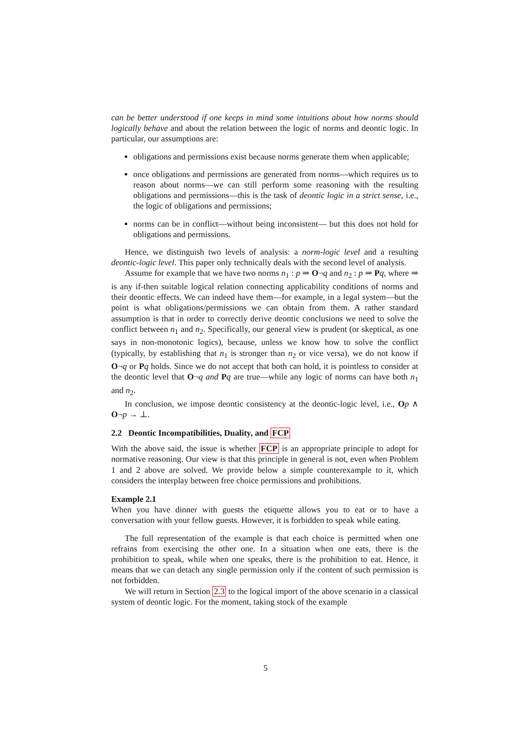can be better understood if one keeps in mind some intuitions about how norms should logically behave and about the relation between the logic of norms and deontic logic. In particular, our assumptions are:
obligations and permissions exist because norms generate them when applicable;
once obligations and permissions are generated from norms—which requires us to reason about norms—we can still perform some reasoning with the resulting obligations and permissions—this is the task of deontic logic in a strict sense, i.e., the logic of obligations and permissions;
norms can be in conflict—without being inconsistent— but this does not hold for obligations and permissions.
Hence, we distinguish two levels of analysis: a norm-logic level and a resulting deontic-logic level. This paper only technically deals with the second level of analysis.
Assume for example that we have two norms n<sub>1</sub> : p ⇒ O¬q and n<sub>2</sub> : p ⇒ Pq, where ⇒ is any if-then suitable logical relation connecting applicability conditions of norms and their deontic effects. We can indeed have them—for example, in a legal system—but the point is what obligations/permissions we can obtain from them. A rather standard assumption is that in order to correctly derive deontic conclusions we need to solve the conflict between n<sub>1</sub> and n<sub>2</sub>. Specifically, our general view is prudent (or skeptical, as one says in non-monotonic logics), because, unless we know how to solve the conflict (typically, by establishing that n<sub>1</sub> is stronger than n<sub>2</sub> or vice versa), we do not know if O¬q or Pq holds. Since we do not accept that both can hold, it is pointless to consider at the deontic level that O¬q and Pq are true—while any logic of norms can have both n<sub>1</sub> and n<sub>2</sub>.
In conclusion, we impose deontic consistency at the deontic-logic level, i.e., Op ∧ O¬p → ⊥.
2.2 Deontic Incompatibilities, Duality, and FCP
With the above said, the issue is whether FCP is an appropriate principle to adopt for normative reasoning. Our view is that this principle in general is not, even when Problem 1 and 2 above are solved. We provide below a simple counterexample to it, which considers the interplay between free choice permissions and prohibitions.
Example 2.1
When you have dinner with guests the etiquette allows you to eat or to have a conversation with your fellow guests. However, it is forbidden to speak while eating.
The full representation of the example is that each choice is permitted when one refrains from exercising the other one. In a situation when one eats, there is the prohibition to speak, while when one speaks, there is the prohibition to eat. Hence, it means that we can detach any single permission only if the content of such permission is not forbidden.
We will return in Section 2.3 to the logical import of the above scenario in a classical system of deontic logic. For the moment, taking stock of the example
5